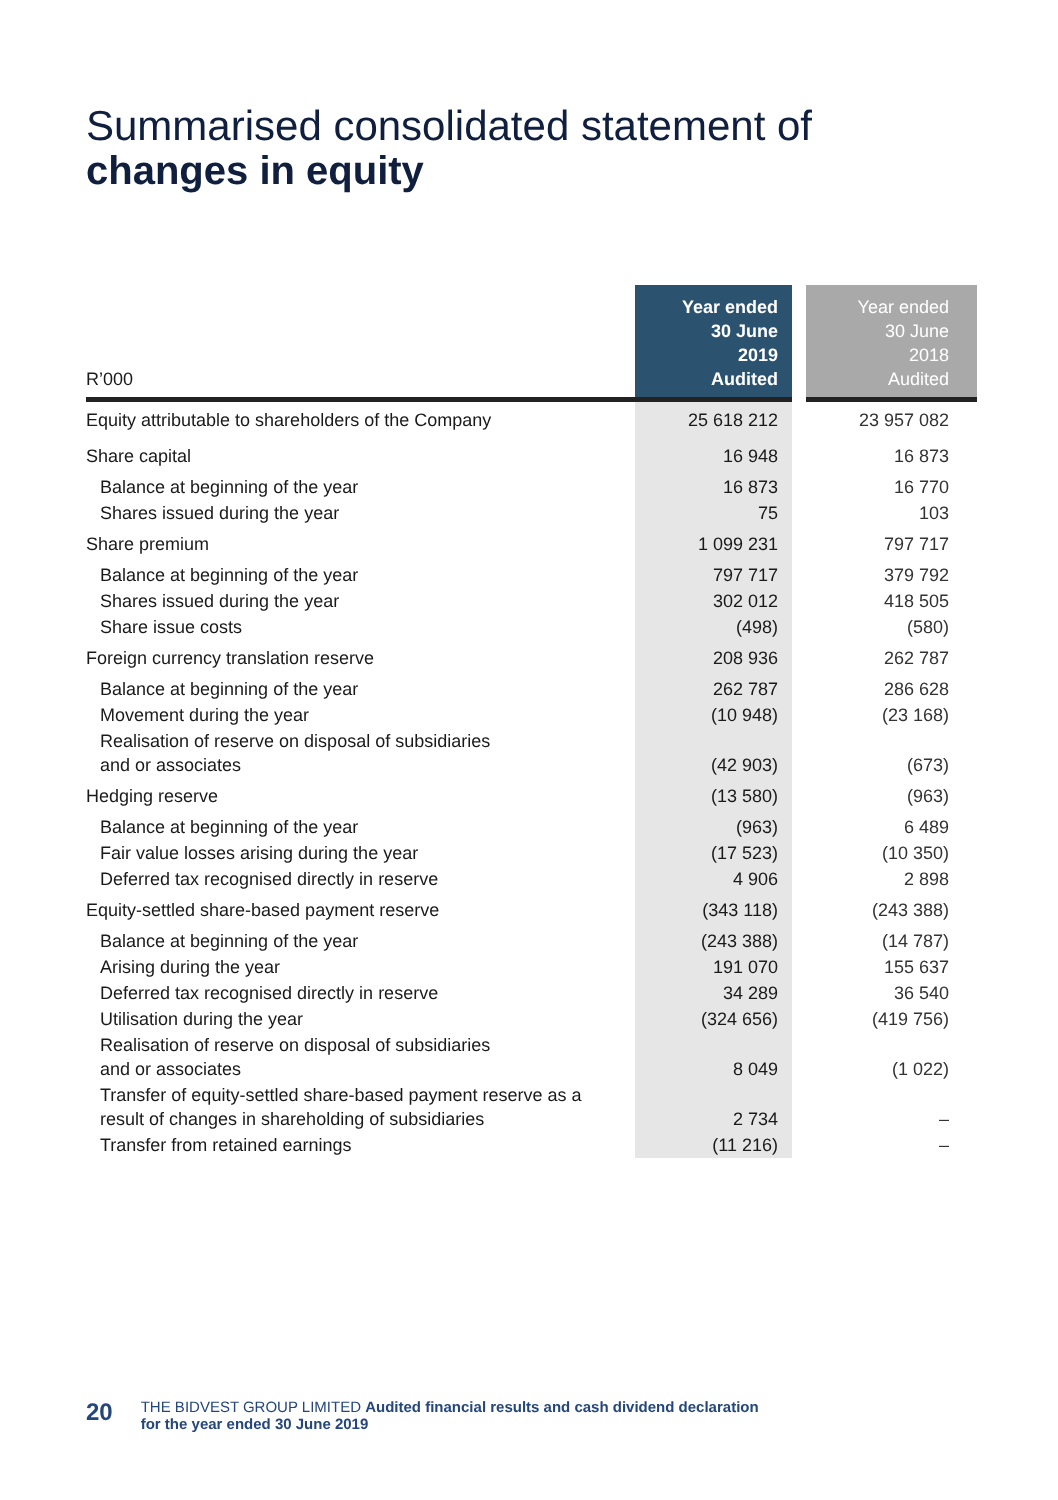Summarised consolidated statement of
changes in equity
| R’000 | Year ended 30 June 2019 Audited | Year ended 30 June 2018 Audited |
| --- | --- | --- |
| Equity attributable to shareholders of the Company | 25 618 212 | 23 957 082 |
| Share capital | 16 948 | 16 873 |
| Balance at beginning of the year | 16 873 | 16 770 |
| Shares issued during the year | 75 | 103 |
| Share premium | 1 099 231 | 797 717 |
| Balance at beginning of the year | 797 717 | 379 792 |
| Shares issued during the year | 302 012 | 418 505 |
| Share issue costs | (498) | (580) |
| Foreign currency translation reserve | 208 936 | 262 787 |
| Balance at beginning of the year | 262 787 | 286 628 |
| Movement during the year | (10 948) | (23 168) |
| Realisation of reserve on disposal of subsidiaries and or associates | (42 903) | (673) |
| Hedging reserve | (13 580) | (963) |
| Balance at beginning of the year | (963) | 6 489 |
| Fair value losses arising during the year | (17 523) | (10 350) |
| Deferred tax recognised directly in reserve | 4 906 | 2 898 |
| Equity-settled share-based payment reserve | (343 118) | (243 388) |
| Balance at beginning of the year | (243 388) | (14 787) |
| Arising during the year | 191 070 | 155 637 |
| Deferred tax recognised directly in reserve | 34 289 | 36 540 |
| Utilisation during the year | (324 656) | (419 756) |
| Realisation of reserve on disposal of subsidiaries and or associates | 8 049 | (1 022) |
| Transfer of equity-settled share-based payment reserve as a result of changes in shareholding of subsidiaries | 2 734 | – |
| Transfer from retained earnings | (11 216) | – |
20 THE BIDVEST GROUP LIMITED Audited financial results and cash dividend declaration
for the year ended 30 June 2019